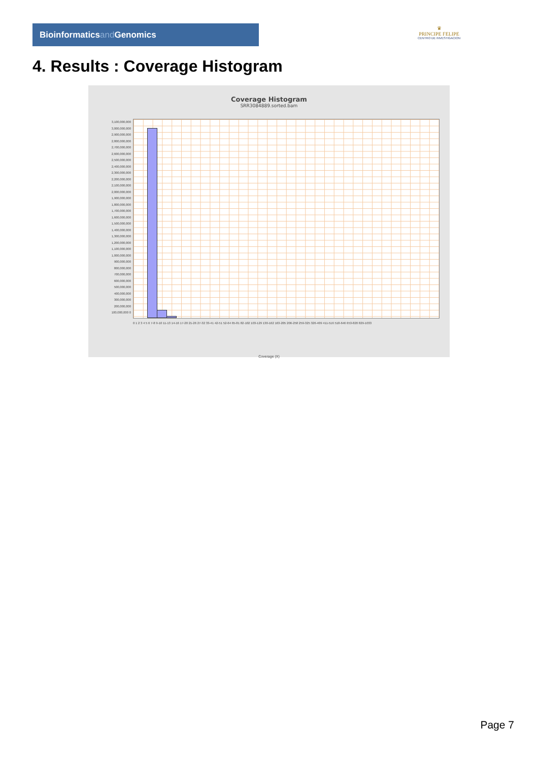Bioinformaticsand Genomics
♛
PRINCIPE FELIPE
CENTRO DE INVESTIGACION
4. Results : Coverage Histogram
Coverage Histogram
SRR3084889.sorted.bam
3,100,000,000 3,000,000,000 2,900,000,000 2,800,000,000 2,700,000,000 2,600,000,000 2,500,000,000 2,400,000,000 2,300,000,000 2,200,000,000 2,100,000,000 2,000,000,000 1,900,000,000 1,800,000,000 1,700,000,000 1,600,000,000 1,500,000,000 1,400,000,000 1,300,000,000 1,200,000,000 1,100,000,000 1,000,000,000 900,000,000 800,000,000 700,000,000 600,000,000 500,000,000 400,000,000 300,000,000 200,000,000 100,000,000 0
0 1 2 3 4 5 6 7-8 9-10 11-13 14-16 17-20 21-26 27-32 33-41 42-51 52-64 65-81 82-102 103-129 130-162 163-205 206-258 259-325 326-409 411-516 518-646 653-820 829-1033
Coverage (X)
Page 7